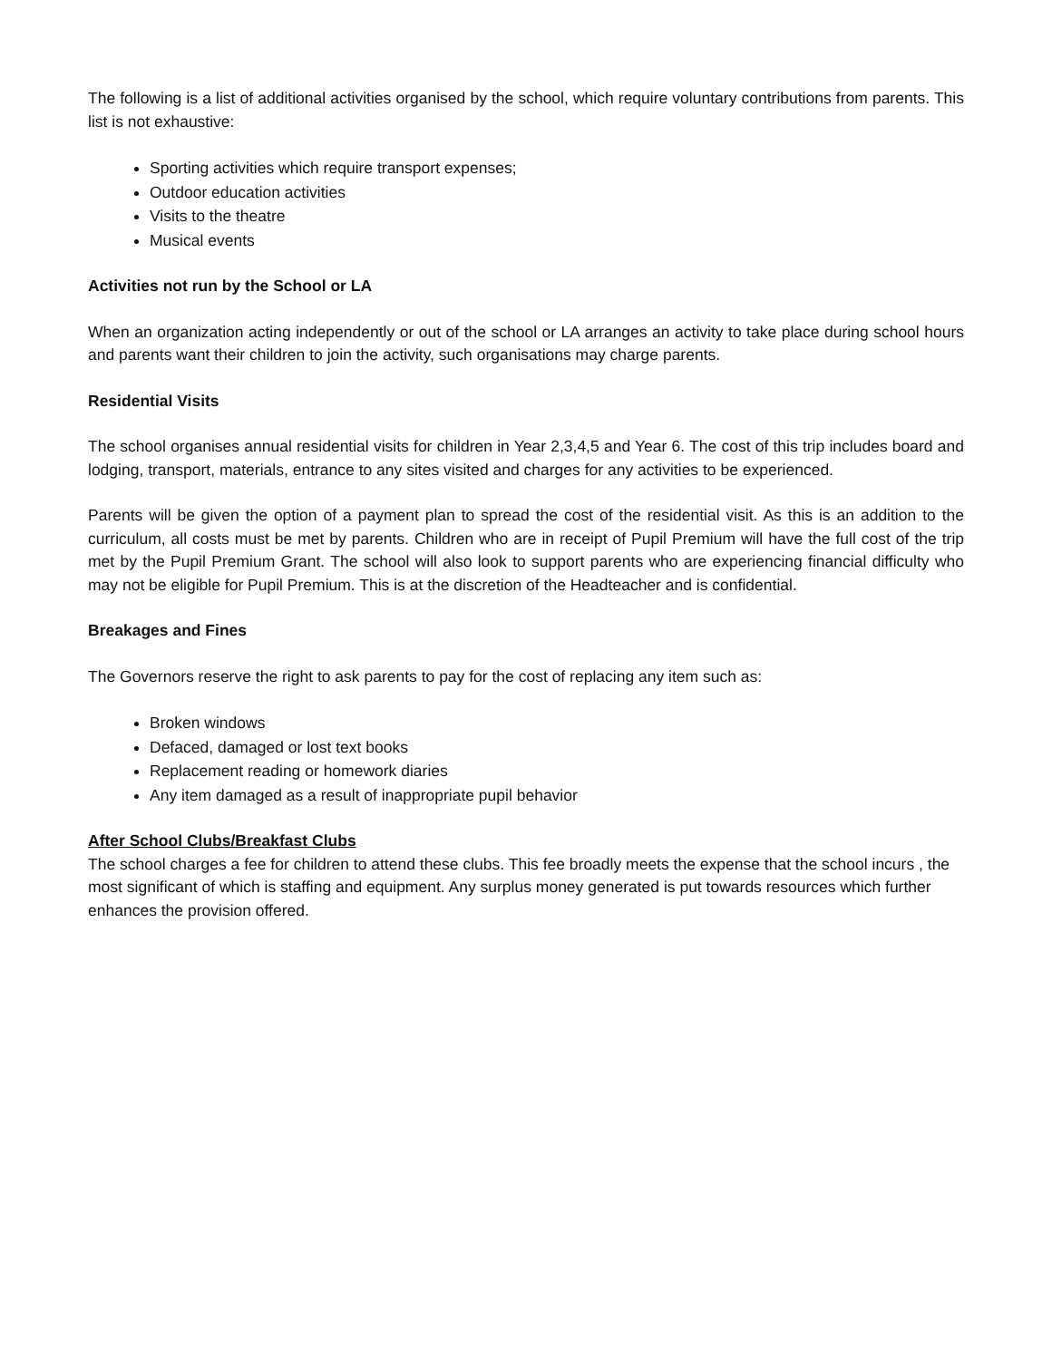The following is a list of additional activities organised by the school, which require voluntary contributions from parents. This list is not exhaustive:
Sporting activities which require transport expenses;
Outdoor education activities
Visits to the theatre
Musical events
Activities not run by the School or LA
When an organization acting independently or out of the school or LA arranges an activity to take place during school hours and parents want their children to join the activity, such organisations may charge parents.
Residential Visits
The school organises annual residential visits for children in Year 2,3,4,5 and Year 6. The cost of this trip includes board and lodging, transport, materials, entrance to any sites visited and charges for any activities to be experienced.
Parents will be given the option of a payment plan to spread the cost of the residential visit. As this is an addition to the curriculum, all costs must be met by parents. Children who are in receipt of Pupil Premium will have the full cost of the trip met by the Pupil Premium Grant. The school will also look to support parents who are experiencing financial difficulty who may not be eligible for Pupil Premium. This is at the discretion of the Headteacher and is confidential.
Breakages and Fines
The Governors reserve the right to ask parents to pay for the cost of replacing any item such as:
Broken windows
Defaced, damaged or lost text books
Replacement reading or homework diaries
Any item damaged as a result of inappropriate pupil behavior
After School Clubs/Breakfast Clubs
The school charges a fee for children to attend these clubs. This fee broadly meets the expense that the school incurs , the most significant of which is staffing and equipment. Any surplus money generated is put towards resources which further enhances the provision offered.